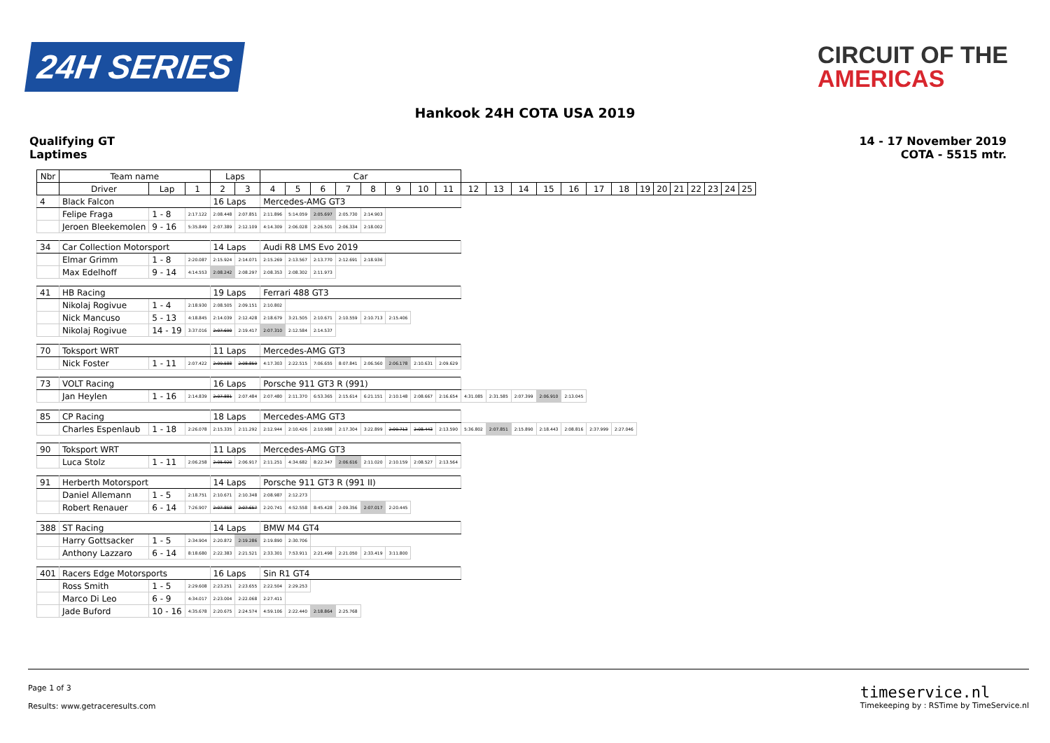24H SERIES
CIRCUIT OF THE
AMERICAS
Hankook 24H COTA USA 2019
Qualifying GT
Laptimes
14 - 17 November 2019
COTA - 5515 mtr.
| Nbr | Team name | | | Laps | | Car | | | | | | | | | | | | | | | | | | | | | |
| --- | --- | --- | --- | --- | --- | --- | --- | --- | --- | --- | --- | --- | --- | --- | --- | --- | --- | --- | --- | --- | --- | --- | --- | --- | --- | --- | --- |
| | Driver | Lap | 1 | 2 | 3 | 4 | 5 | 6 | 7 | 8 | 9 | 10 | 11 | 12 | 13 | 14 | 15 | 16 | 17 | 18 | 19 | 20 | 21 | 22 | 23 | 24 | 25 |
| 4 | Black Falcon | | | 16 Laps | | Mercedes-AMG GT3 | | | | | | | | | | | | | | | | | | | | | |
| | Felipe Fraga | 1 - 8 | 2:17.122 | 2:08.448 | 2:07.851 | 2:11.896 | 5:14.059 | 2:05.697 | 2:05.730 | 2:14.903 | | | | | | | | | | | | | | | | | |
| | Jeroen Bleekemolen | 9 - 16 | 5:35.849 | 2:07.389 | 2:12.109 | 4:14.309 | 2:06.028 | 2:26.501 | 2:06.334 | 2:18.002 | | | | | | | | | | | | | | | | | |
| 34 | Car Collection Motorsport | | | 14 Laps | | Audi R8 LMS Evo 2019 | | | | | | | | | | | | | | | | | | | | | |
| | Elmar Grimm | 1 - 8 | 2:20.087 | 2:15.924 | 2:14.071 | 2:15.269 | 2:13.567 | 2:13.770 | 2:12.691 | 2:18.936 | | | | | | | | | | | | | | | | | |
| | Max Edelhoff | 9 - 14 | 4:14.553 | 2:08.242 | 2:08.297 | 2:08.353 | 2:08.302 | 2:11.973 | | | | | | | | | | | | | | | | | | | |
| 41 | HB Racing | | | 19 Laps | | Ferrari 488 GT3 | | | | | | | | | | | | | | | | | | | | | |
| | Nikolaj Rogivue | 1 - 4 | 2:18.930 | 2:08.505 | 2:09.151 | 2:10.802 | | | | | | | | | | | | | | | | | | | | | |
| | Nick Mancuso | 5 - 13 | 4:18.845 | 2:14.039 | 2:12.428 | 2:18.679 | 3:21.505 | 2:10.671 | 2:10.559 | 2:10.713 | 2:15.406 | | | | | | | | | | | | | | | | |
| | Nikolaj Rogivue | 14 - 19 | 3:37.016 | 2:07.690 | 2:19.417 | 2:07.310 | 2:12.584 | 2:14.537 | | | | | | | | | | | | | | | | | | | |
| 70 | Toksport WRT | | | 11 Laps | | Mercedes-AMG GT3 | | | | | | | | | | | | | | | | | | | | | |
| | Nick Foster | 1 - 11 | 2:07.422 | 2:09.588 | 2:08.859 | 4:17.303 | 2:22.515 | 7:06.655 | 8:07.841 | 2:06.560 | 2:06.178 | 2:10.631 | 2:09.629 | | | | | | | | | | | | | | |
| 73 | VOLT Racing | | | 16 Laps | | Porsche 911 GT3 R (991) | | | | | | | | | | | | | | | | | | | | | |
| | Jan Heylen | 1 - 16 | 2:14.839 | 2:07.881 | 2:07.484 | 2:07.480 | 2:11.370 | 6:53.365 | 2:15.614 | 6:21.151 | 2:10.148 | 2:08.667 | 2:16.654 | 4:31.085 | 2:31.585 | 2:07.399 | 2:06.910 | 2:13.045 | | | | | | | | | |
| 85 | CP Racing | | | 18 Laps | | Mercedes-AMG GT3 | | | | | | | | | | | | | | | | | | | | | |
| | Charles Espenlaub | 1 - 18 | 2:26.078 | 2:15.335 | 2:11.292 | 2:12.944 | 2:10.426 | 2:10.988 | 2:17.304 | 3:22.899 | 2:09.713 | 2:08.443 | 2:13.590 | 5:36.802 | 2:07.851 | 2:15.890 | 2:18.443 | 2:08.816 | 2:37.999 | 2:27.046 | | | | | | | |
| 90 | Toksport WRT | | | 11 Laps | | Mercedes-AMG GT3 | | | | | | | | | | | | | | | | | | | | | |
| | Luca Stolz | 1 - 11 | 2:06.258 | 2:05.920 | 2:06.917 | 2:11.251 | 4:34.682 | 8:22.347 | 2:06.616 | 2:11.020 | 2:10.159 | 2:08.527 | 2:13.564 | | | | | | | | | | | | | | |
| 91 | Herberth Motorsport | | | 14 Laps | | Porsche 911 GT3 R (991 II) | | | | | | | | | | | | | | | | | | | | | |
| | Daniel Allemann | 1 - 5 | 2:18.751 | 2:10.671 | 2:10.348 | 2:08.987 | 2:12.273 | | | | | | | | | | | | | | | | | | | | |
| | Robert Renauer | 6 - 14 | 7:26.907 | 2:07.858 | 2:07.657 | 2:20.741 | 4:52.558 | 8:45.428 | 2:09.356 | 2:07.017 | 2:20.445 | | | | | | | | | | | | | | | | |
| 388 | ST Racing | | | 14 Laps | | BMW M4 GT4 | | | | | | | | | | | | | | | | | | | | | |
| | Harry Gottsacker | 1 - 5 | 2:34.904 | 2:20.872 | 2:19.286 | 2:19.890 | 2:30.706 | | | | | | | | | | | | | | | | | | | | |
| | Anthony Lazzaro | 6 - 14 | 8:18.680 | 2:22.383 | 2:21.521 | 2:33.301 | 7:53.911 | 2:21.498 | 2:21.050 | 2:33.419 | 3:11.800 | | | | | | | | | | | | | | | | |
| 401 | Racers Edge Motorsports | | | 16 Laps | | Sin R1 GT4 | | | | | | | | | | | | | | | | | | | | | |
| | Ross Smith | 1 - 5 | 2:29.608 | 2:23.251 | 2:23.655 | 2:22.504 | 2:29.253 | | | | | | | | | | | | | | | | | | | | |
| | Marco Di Leo | 6 - 9 | 4:34.017 | 2:23.004 | 2:22.068 | 2:27.411 | | | | | | | | | | | | | | | | | | | | | |
| | Jade Buford | 10 - 16 | 4:35.678 | 2:20.675 | 2:24.574 | 4:59.106 | 2:22.440 | 2:18.864 | 2:25.768 | | | | | | | | | | | | | | | | | | |
Page 1 of 3
Results: www.getraceresults.com
timeservice.nl
Timekeeping by : RSTime by TimeService.nl